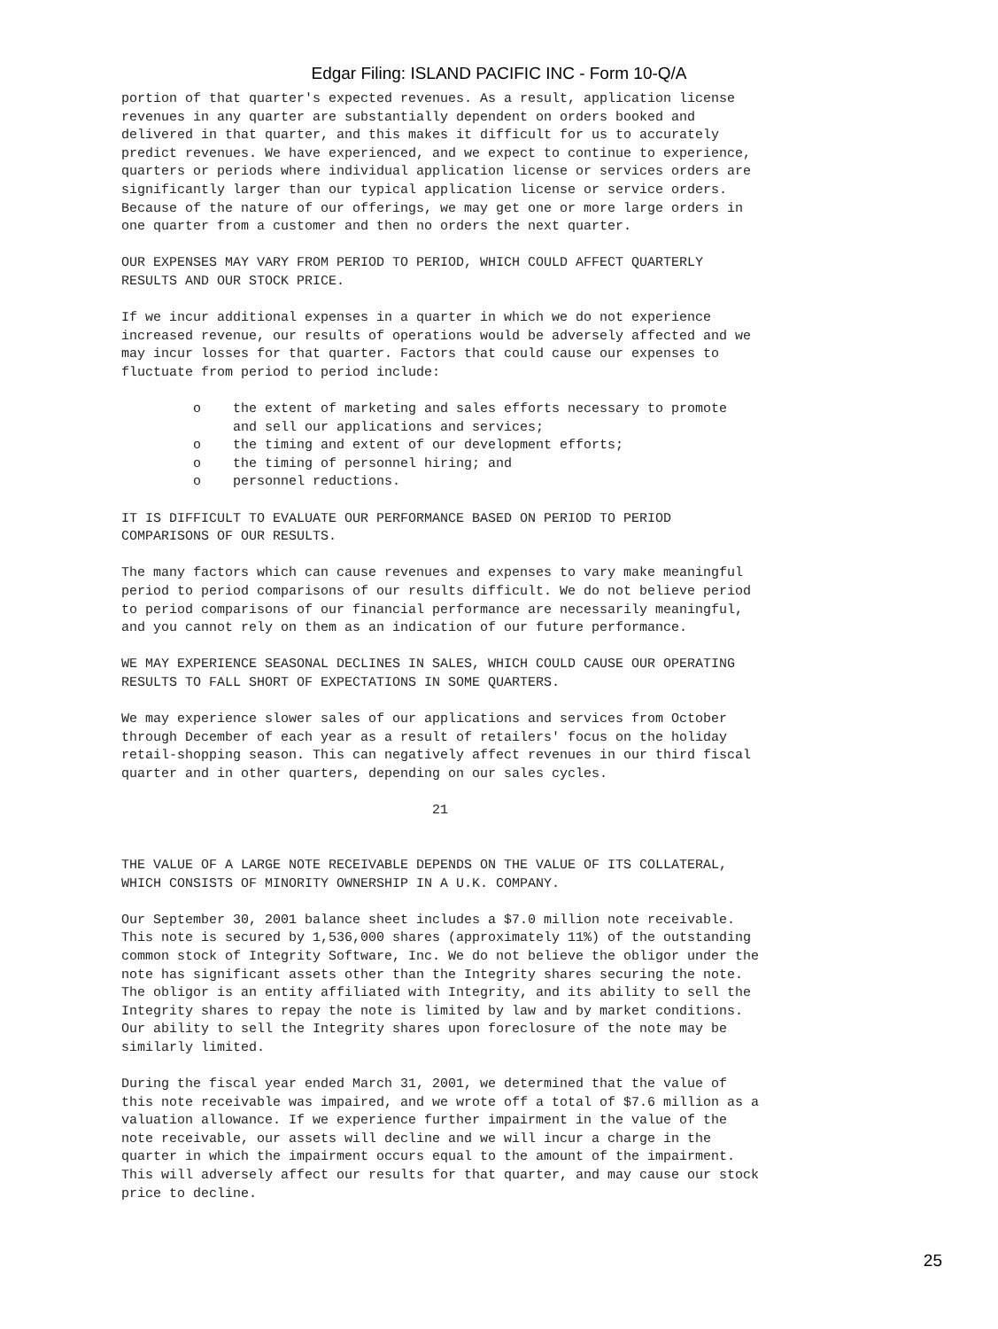Edgar Filing: ISLAND PACIFIC INC - Form 10-Q/A
portion of that quarter's expected revenues. As a result, application license
revenues in any quarter are substantially dependent on orders booked and
delivered in that quarter, and this makes it difficult for us to accurately
predict revenues. We have experienced, and we expect to continue to experience,
quarters or periods where individual application license or services orders are
significantly larger than our typical application license or service orders.
Because of the nature of our offerings, we may get one or more large orders in
one quarter from a customer and then no orders the next quarter.

OUR EXPENSES MAY VARY FROM PERIOD TO PERIOD, WHICH COULD AFFECT QUARTERLY
RESULTS AND OUR STOCK PRICE.

If we incur additional expenses in a quarter in which we do not experience
increased revenue, our results of operations would be adversely affected and we
may incur losses for that quarter. Factors that could cause our expenses to
fluctuate from period to period include:

         o    the extent of marketing and sales efforts necessary to promote
              and sell our applications and services;
         o    the timing and extent of our development efforts;
         o    the timing of personnel hiring; and
         o    personnel reductions.

IT IS DIFFICULT TO EVALUATE OUR PERFORMANCE BASED ON PERIOD TO PERIOD
COMPARISONS OF OUR RESULTS.

The many factors which can cause revenues and expenses to vary make meaningful
period to period comparisons of our results difficult. We do not believe period
to period comparisons of our financial performance are necessarily meaningful,
and you cannot rely on them as an indication of our future performance.

WE MAY EXPERIENCE SEASONAL DECLINES IN SALES, WHICH COULD CAUSE OUR OPERATING
RESULTS TO FALL SHORT OF EXPECTATIONS IN SOME QUARTERS.

We may experience slower sales of our applications and services from October
through December of each year as a result of retailers' focus on the holiday
retail-shopping season. This can negatively affect revenues in our third fiscal
quarter and in other quarters, depending on our sales cycles.

                                       21


THE VALUE OF A LARGE NOTE RECEIVABLE DEPENDS ON THE VALUE OF ITS COLLATERAL,
WHICH CONSISTS OF MINORITY OWNERSHIP IN A U.K. COMPANY.

Our September 30, 2001 balance sheet includes a $7.0 million note receivable.
This note is secured by 1,536,000 shares (approximately 11%) of the outstanding
common stock of Integrity Software, Inc. We do not believe the obligor under the
note has significant assets other than the Integrity shares securing the note.
The obligor is an entity affiliated with Integrity, and its ability to sell the
Integrity shares to repay the note is limited by law and by market conditions.
Our ability to sell the Integrity shares upon foreclosure of the note may be
similarly limited.

During the fiscal year ended March 31, 2001, we determined that the value of
this note receivable was impaired, and we wrote off a total of $7.6 million as a
valuation allowance. If we experience further impairment in the value of the
note receivable, our assets will decline and we will incur a charge in the
quarter in which the impairment occurs equal to the amount of the impairment.
This will adversely affect our results for that quarter, and may cause our stock
price to decline.
25